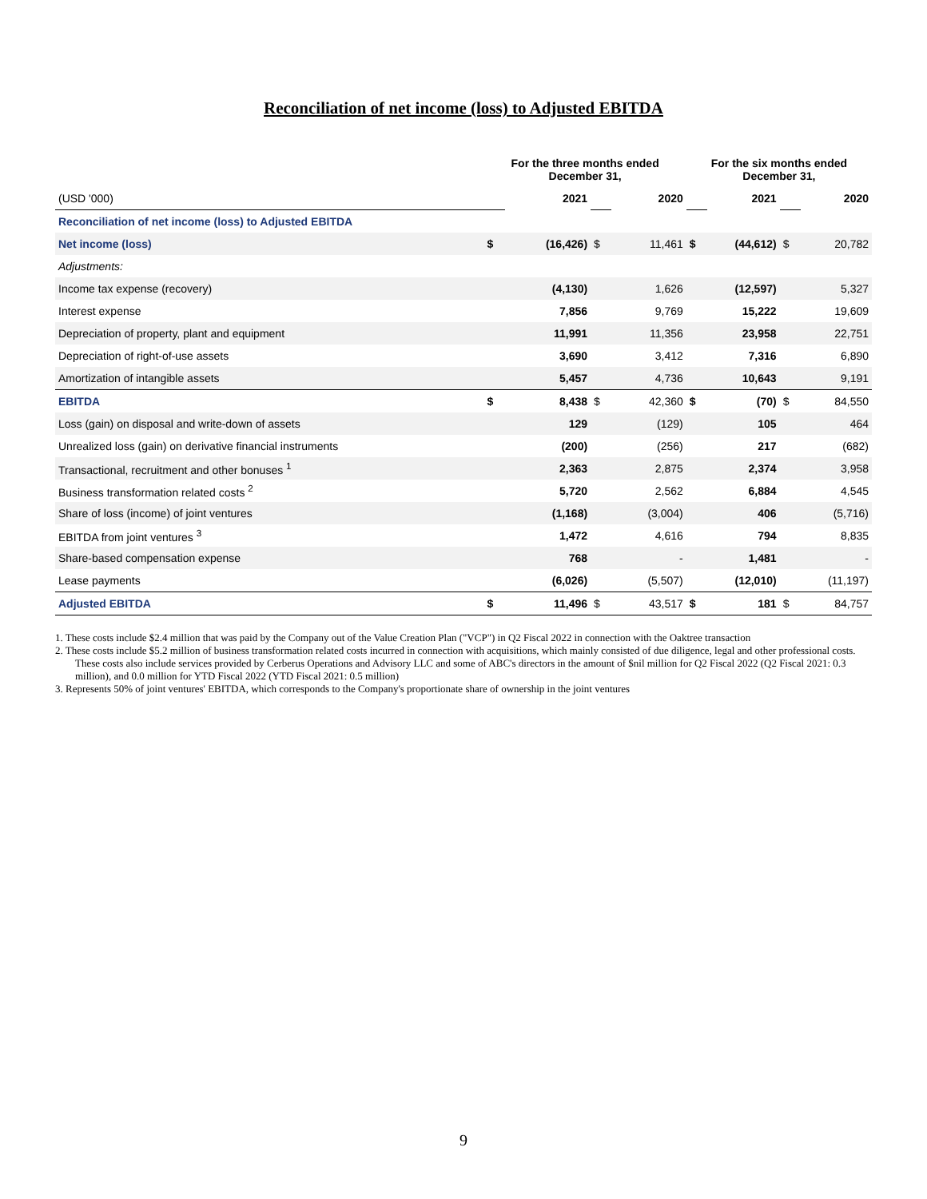Reconciliation of net income (loss) to Adjusted EBITDA
| | For the three months ended December 31, | | | | For the six months ended December 31, | | | |
| --- | --- | --- | --- | --- | --- | --- | --- | --- |
| (USD '000) | | 2021 | | 2020 | | 2021 | | 2020 |
| Reconciliation of net income (loss) to Adjusted EBITDA | | | | | | | | |
| Net income (loss) | $ | (16,426) | $ | 11,461 | $ | (44,612) | $ | 20,782 |
| Adjustments: | | | | | | | | |
| Income tax expense (recovery) | | (4,130) | | 1,626 | | (12,597) | | 5,327 |
| Interest expense | | 7,856 | | 9,769 | | 15,222 | | 19,609 |
| Depreciation of property, plant and equipment | | 11,991 | | 11,356 | | 23,958 | | 22,751 |
| Depreciation of right-of-use assets | | 3,690 | | 3,412 | | 7,316 | | 6,890 |
| Amortization of intangible assets | | 5,457 | | 4,736 | | 10,643 | | 9,191 |
| EBITDA | $ | 8,438 | $ | 42,360 | $ | (70) | $ | 84,550 |
| Loss (gain) on disposal and write-down of assets | | 129 | | (129) | | 105 | | 464 |
| Unrealized loss (gain) on derivative financial instruments | | (200) | | (256) | | 217 | | (682) |
| Transactional, recruitment and other bonuses <sup>1</sup> | | 2,363 | | 2,875 | | 2,374 | | 3,958 |
| Business transformation related costs <sup>2</sup> | | 5,720 | | 2,562 | | 6,884 | | 4,545 |
| Share of loss (income) of joint ventures | | (1,168) | | (3,004) | | 406 | | (5,716) |
| EBITDA from joint ventures <sup>3</sup> | | 1,472 | | 4,616 | | 794 | | 8,835 |
| Share-based compensation expense | | 768 | | - | | 1,481 | | - |
| Lease payments | | (6,026) | | (5,507) | | (12,010) | | (11,197) |
| Adjusted EBITDA | $ | 11,496 | $ | 43,517 | $ | 181 | $ | 84,757 |
1. These costs include $2.4 million that was paid by the Company out of the Value Creation Plan ("VCP") in Q2 Fiscal 2022 in connection with the Oaktree transaction
2. These costs include $5.2 million of business transformation related costs incurred in connection with acquisitions, which mainly consisted of due diligence, legal and other professional costs. These costs also include services provided by Cerberus Operations and Advisory LLC and some of ABC's directors in the amount of $nil million for Q2 Fiscal 2022 (Q2 Fiscal 2021: 0.3 million), and 0.0 million for YTD Fiscal 2022 (YTD Fiscal 2021: 0.5 million)
3. Represents 50% of joint ventures' EBITDA, which corresponds to the Company's proportionate share of ownership in the joint ventures
9